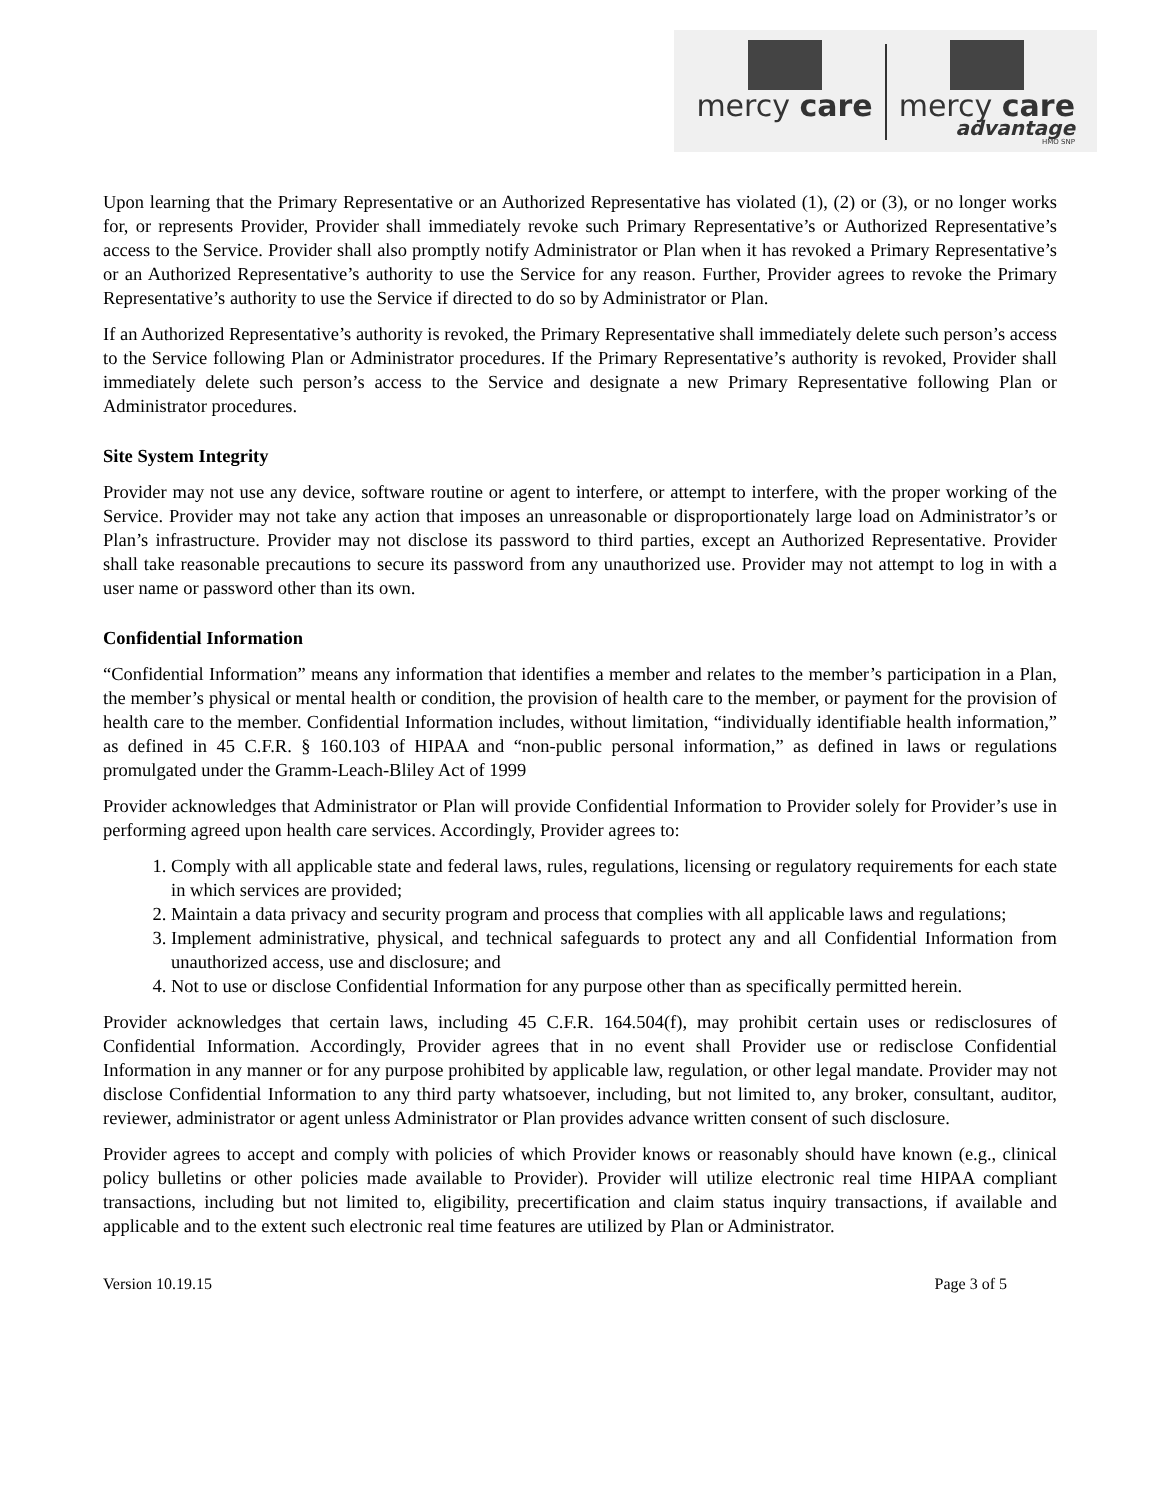mercy care mercy care
advantage
HMO SNP
Upon learning that the Primary Representative or an Authorized Representative has violated (1), (2) or (3), or no longer works for, or represents Provider, Provider shall immediately revoke such Primary Representative’s or Authorized Representative’s access to the Service. Provider shall also promptly notify Administrator or Plan when it has revoked a Primary Representative’s or an Authorized Representative’s authority to use the Service for any reason. Further, Provider agrees to revoke the Primary Representative’s authority to use the Service if directed to do so by Administrator or Plan.
If an Authorized Representative’s authority is revoked, the Primary Representative shall immediately delete such person’s access to the Service following Plan or Administrator procedures. If the Primary Representative’s authority is revoked, Provider shall immediately delete such person’s access to the Service and designate a new Primary Representative following Plan or Administrator procedures.
Site System Integrity
Provider may not use any device, software routine or agent to interfere, or attempt to interfere, with the proper working of the Service. Provider may not take any action that imposes an unreasonable or disproportionately large load on Administrator’s or Plan’s infrastructure. Provider may not disclose its password to third parties, except an Authorized Representative. Provider shall take reasonable precautions to secure its password from any unauthorized use. Provider may not attempt to log in with a user name or password other than its own.
Confidential Information
“Confidential Information” means any information that identifies a member and relates to the member’s participation in a Plan, the member’s physical or mental health or condition, the provision of health care to the member, or payment for the provision of health care to the member. Confidential Information includes, without limitation, “individually identifiable health information,” as defined in 45 C.F.R. § 160.103 of HIPAA and “non-public personal information,” as defined in laws or regulations promulgated under the Gramm-Leach-Bliley Act of 1999
Provider acknowledges that Administrator or Plan will provide Confidential Information to Provider solely for Provider’s use in performing agreed upon health care services. Accordingly, Provider agrees to:
1. Comply with all applicable state and federal laws, rules, regulations, licensing or regulatory requirements for each state in which services are provided;
2. Maintain a data privacy and security program and process that complies with all applicable laws and regulations;
3. Implement administrative, physical, and technical safeguards to protect any and all Confidential Information from unauthorized access, use and disclosure; and
4. Not to use or disclose Confidential Information for any purpose other than as specifically permitted herein.
Provider acknowledges that certain laws, including 45 C.F.R. 164.504(f), may prohibit certain uses or redisclosures of Confidential Information. Accordingly, Provider agrees that in no event shall Provider use or redisclose Confidential Information in any manner or for any purpose prohibited by applicable law, regulation, or other legal mandate. Provider may not disclose Confidential Information to any third party whatsoever, including, but not limited to, any broker, consultant, auditor, reviewer, administrator or agent unless Administrator or Plan provides advance written consent of such disclosure.
Provider agrees to accept and comply with policies of which Provider knows or reasonably should have known (e.g., clinical policy bulletins or other policies made available to Provider). Provider will utilize electronic real time HIPAA compliant transactions, including but not limited to, eligibility, precertification and claim status inquiry transactions, if available and applicable and to the extent such electronic real time features are utilized by Plan or Administrator.
Version 10.19.15 Page 3 of 5